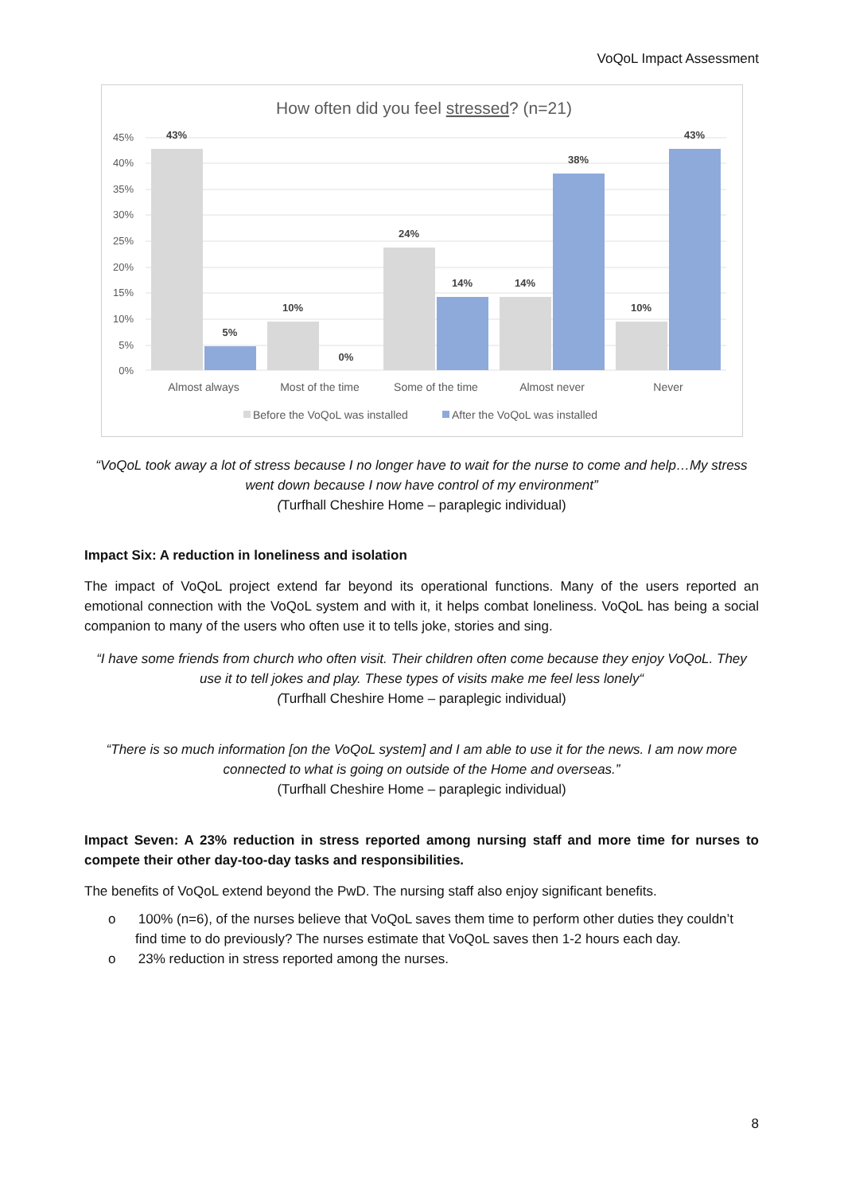VoQoL Impact Assessment
How often did you feel stressed? (n=21)
45%
40%
35%
30%
25%
20%
15%
10%
5%
0%
43%
5%
10%
0%
24%
14%
14%
38%
10%
43%
Almost always
Most of the time
Some of the time
Almost never
Never
Before the VoQoL was installed
After the VoQoL was installed
“VoQoL took away a lot of stress because I no longer have to wait for the nurse to come and help…My stress went down because I now have control of my environment”
(Turfhall Cheshire Home – paraplegic individual)
Impact Six: A reduction in loneliness and isolation
The impact of VoQoL project extend far beyond its operational functions. Many of the users reported an emotional connection with the VoQoL system and with it, it helps combat loneliness. VoQoL has being a social companion to many of the users who often use it to tells joke, stories and sing.
“I have some friends from church who often visit. Their children often come because they enjoy VoQoL. They use it to tell jokes and play. These types of visits make me feel less lonely“
(Turfhall Cheshire Home – paraplegic individual)
“There is so much information [on the VoQoL system] and I am able to use it for the news. I am now more connected to what is going on outside of the Home and overseas.”
(Turfhall Cheshire Home – paraplegic individual)
Impact Seven: A 23% reduction in stress reported among nursing staff and more time for nurses to compete their other day-too-day tasks and responsibilities.
The benefits of VoQoL extend beyond the PwD. The nursing staff also enjoy significant benefits.
o 100% (n=6), of the nurses believe that VoQoL saves them time to perform other duties they couldn’t find time to do previously? The nurses estimate that VoQoL saves then 1-2 hours each day.
o 23% reduction in stress reported among the nurses.
8